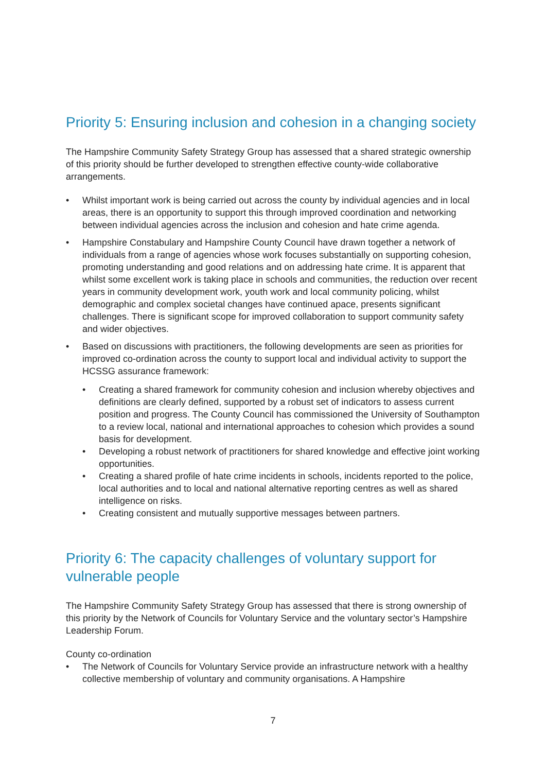Priority 5: Ensuring inclusion and cohesion in a changing society
The Hampshire Community Safety Strategy Group has assessed that a shared strategic ownership of this priority should be further developed to strengthen effective county-wide collaborative arrangements.
• Whilst important work is being carried out across the county by individual agencies and in local areas, there is an opportunity to support this through improved coordination and networking between individual agencies across the inclusion and cohesion and hate crime agenda.
• Hampshire Constabulary and Hampshire County Council have drawn together a network of individuals from a range of agencies whose work focuses substantially on supporting cohesion, promoting understanding and good relations and on addressing hate crime. It is apparent that whilst some excellent work is taking place in schools and communities, the reduction over recent years in community development work, youth work and local community policing, whilst demographic and complex societal changes have continued apace, presents significant challenges. There is significant scope for improved collaboration to support community safety and wider objectives.
• Based on discussions with practitioners, the following developments are seen as priorities for improved co-ordination across the county to support local and individual activity to support the HCSSG assurance framework:
• Creating a shared framework for community cohesion and inclusion whereby objectives and definitions are clearly defined, supported by a robust set of indicators to assess current position and progress. The County Council has commissioned the University of Southampton to a review local, national and international approaches to cohesion which provides a sound basis for development.
• Developing a robust network of practitioners for shared knowledge and effective joint working opportunities.
• Creating a shared profile of hate crime incidents in schools, incidents reported to the police, local authorities and to local and national alternative reporting centres as well as shared intelligence on risks.
• Creating consistent and mutually supportive messages between partners.
Priority 6: The capacity challenges of voluntary support for vulnerable people
The Hampshire Community Safety Strategy Group has assessed that there is strong ownership of this priority by the Network of Councils for Voluntary Service and the voluntary sector’s Hampshire Leadership Forum.
County co-ordination
• The Network of Councils for Voluntary Service provide an infrastructure network with a healthy collective membership of voluntary and community organisations. A Hampshire
7